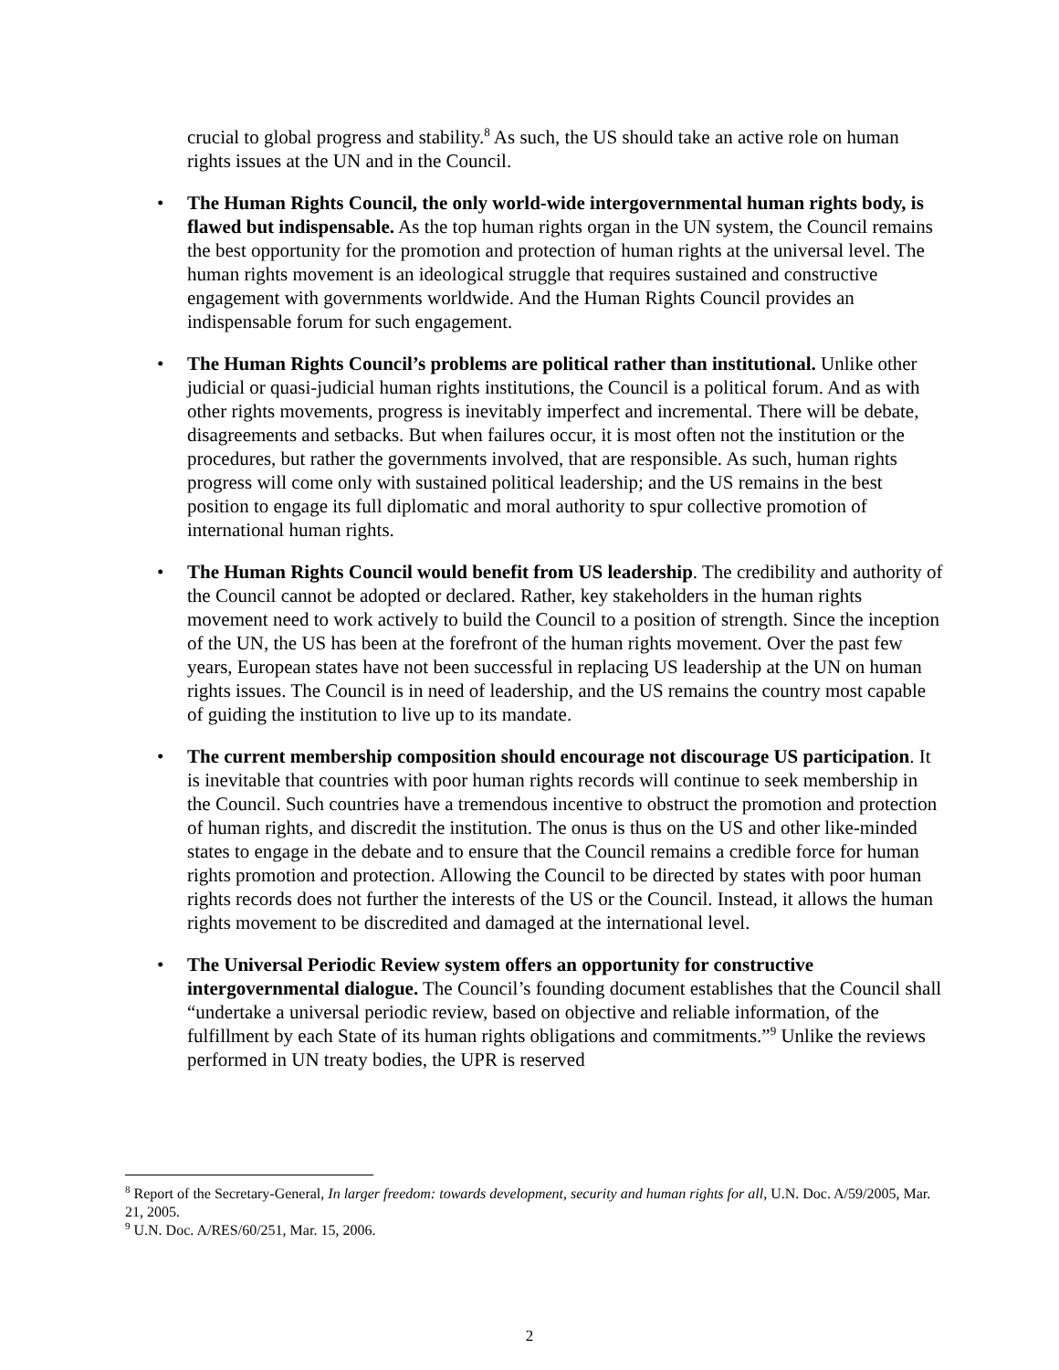crucial to global progress and stability.<sup>8</sup> As such, the US should take an active role on human rights issues at the UN and in the Council.
• The Human Rights Council, the only world-wide intergovernmental human rights body, is flawed but indispensable. As the top human rights organ in the UN system, the Council remains the best opportunity for the promotion and protection of human rights at the universal level. The human rights movement is an ideological struggle that requires sustained and constructive engagement with governments worldwide. And the Human Rights Council provides an indispensable forum for such engagement.
• The Human Rights Council’s problems are political rather than institutional. Unlike other judicial or quasi-judicial human rights institutions, the Council is a political forum. And as with other rights movements, progress is inevitably imperfect and incremental. There will be debate, disagreements and setbacks. But when failures occur, it is most often not the institution or the procedures, but rather the governments involved, that are responsible. As such, human rights progress will come only with sustained political leadership; and the US remains in the best position to engage its full diplomatic and moral authority to spur collective promotion of international human rights.
• The Human Rights Council would benefit from US leadership. The credibility and authority of the Council cannot be adopted or declared. Rather, key stakeholders in the human rights movement need to work actively to build the Council to a position of strength. Since the inception of the UN, the US has been at the forefront of the human rights movement. Over the past few years, European states have not been successful in replacing US leadership at the UN on human rights issues. The Council is in need of leadership, and the US remains the country most capable of guiding the institution to live up to its mandate.
• The current membership composition should encourage not discourage US participation. It is inevitable that countries with poor human rights records will continue to seek membership in the Council. Such countries have a tremendous incentive to obstruct the promotion and protection of human rights, and discredit the institution. The onus is thus on the US and other like-minded states to engage in the debate and to ensure that the Council remains a credible force for human rights promotion and protection. Allowing the Council to be directed by states with poor human rights records does not further the interests of the US or the Council. Instead, it allows the human rights movement to be discredited and damaged at the international level.
• The Universal Periodic Review system offers an opportunity for constructive intergovernmental dialogue. The Council’s founding document establishes that the Council shall “undertake a universal periodic review, based on objective and reliable information, of the fulfillment by each State of its human rights obligations and commitments.”<sup>9</sup> Unlike the reviews performed in UN treaty bodies, the UPR is reserved
<sup>8</sup> Report of the Secretary-General, In larger freedom: towards development, security and human rights for all, U.N. Doc. A/59/2005, Mar. 21, 2005.
<sup>9</sup> U.N. Doc. A/RES/60/251, Mar. 15, 2006.
2